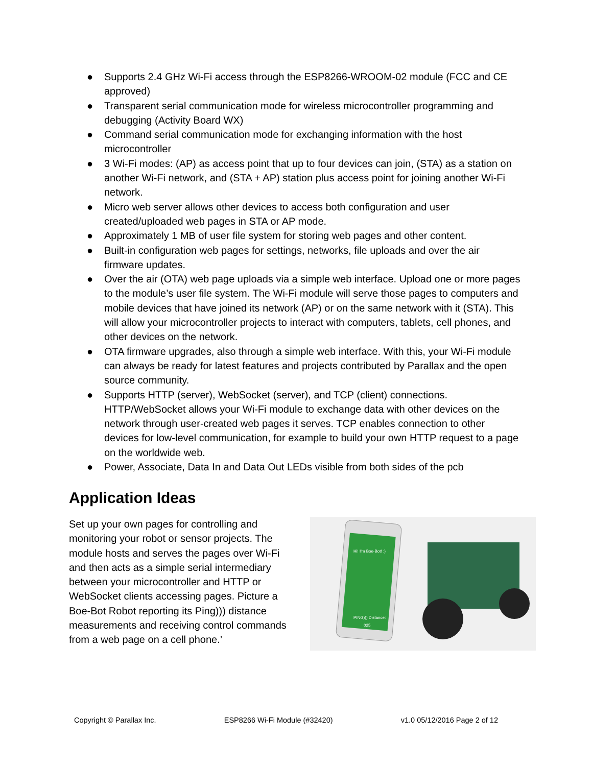● Supports 2.4 GHz Wi-Fi access through the ESP8266-WROOM-02 module (FCC and CE approved)
● Transparent serial communication mode for wireless microcontroller programming and debugging (Activity Board WX)
● Command serial communication mode for exchanging information with the host microcontroller
● 3 Wi-Fi modes: (AP) as access point that up to four devices can join, (STA) as a station on another Wi-Fi network, and (STA + AP) station plus access point for joining another Wi-Fi network.
● Micro web server allows other devices to access both configuration and user created/uploaded web pages in STA or AP mode.
● Approximately 1 MB of user file system for storing web pages and other content.
● Built-in configuration web pages for settings, networks, file uploads and over the air firmware updates.
● Over the air (OTA) web page uploads via a simple web interface. Upload one or more pages to the module’s user file system. The Wi-Fi module will serve those pages to computers and mobile devices that have joined its network (AP) or on the same network with it (STA). This will allow your microcontroller projects to interact with computers, tablets, cell phones, and other devices on the network.
● OTA firmware upgrades, also through a simple web interface. With this, your Wi-Fi module can always be ready for latest features and projects contributed by Parallax and the open source community.
● Supports HTTP (server), WebSocket (server), and TCP (client) connections. HTTP/WebSocket allows your Wi-Fi module to exchange data with other devices on the network through user-created web pages it serves. TCP enables connection to other devices for low-level communication, for example to build your own HTTP request to a page on the worldwide web.
● Power, Associate, Data In and Data Out LEDs visible from both sides of the pcb
Application Ideas
Set up your own pages for controlling and monitoring your robot or sensor projects. The module hosts and serves the pages over Wi-Fi and then acts as a simple serial intermediary between your microcontroller and HTTP or WebSocket clients accessing pages. Picture a Boe-Bot Robot reporting its Ping))) distance measurements and receiving control commands from a web page on a cell phone.’
Hi! I'm Boe-Bot! :)
PING))) Distance:
025
Copyright © Parallax Inc. ESP8266 Wi-Fi Module (#32420) v1.0 05/12/2016 Page 2 of 12